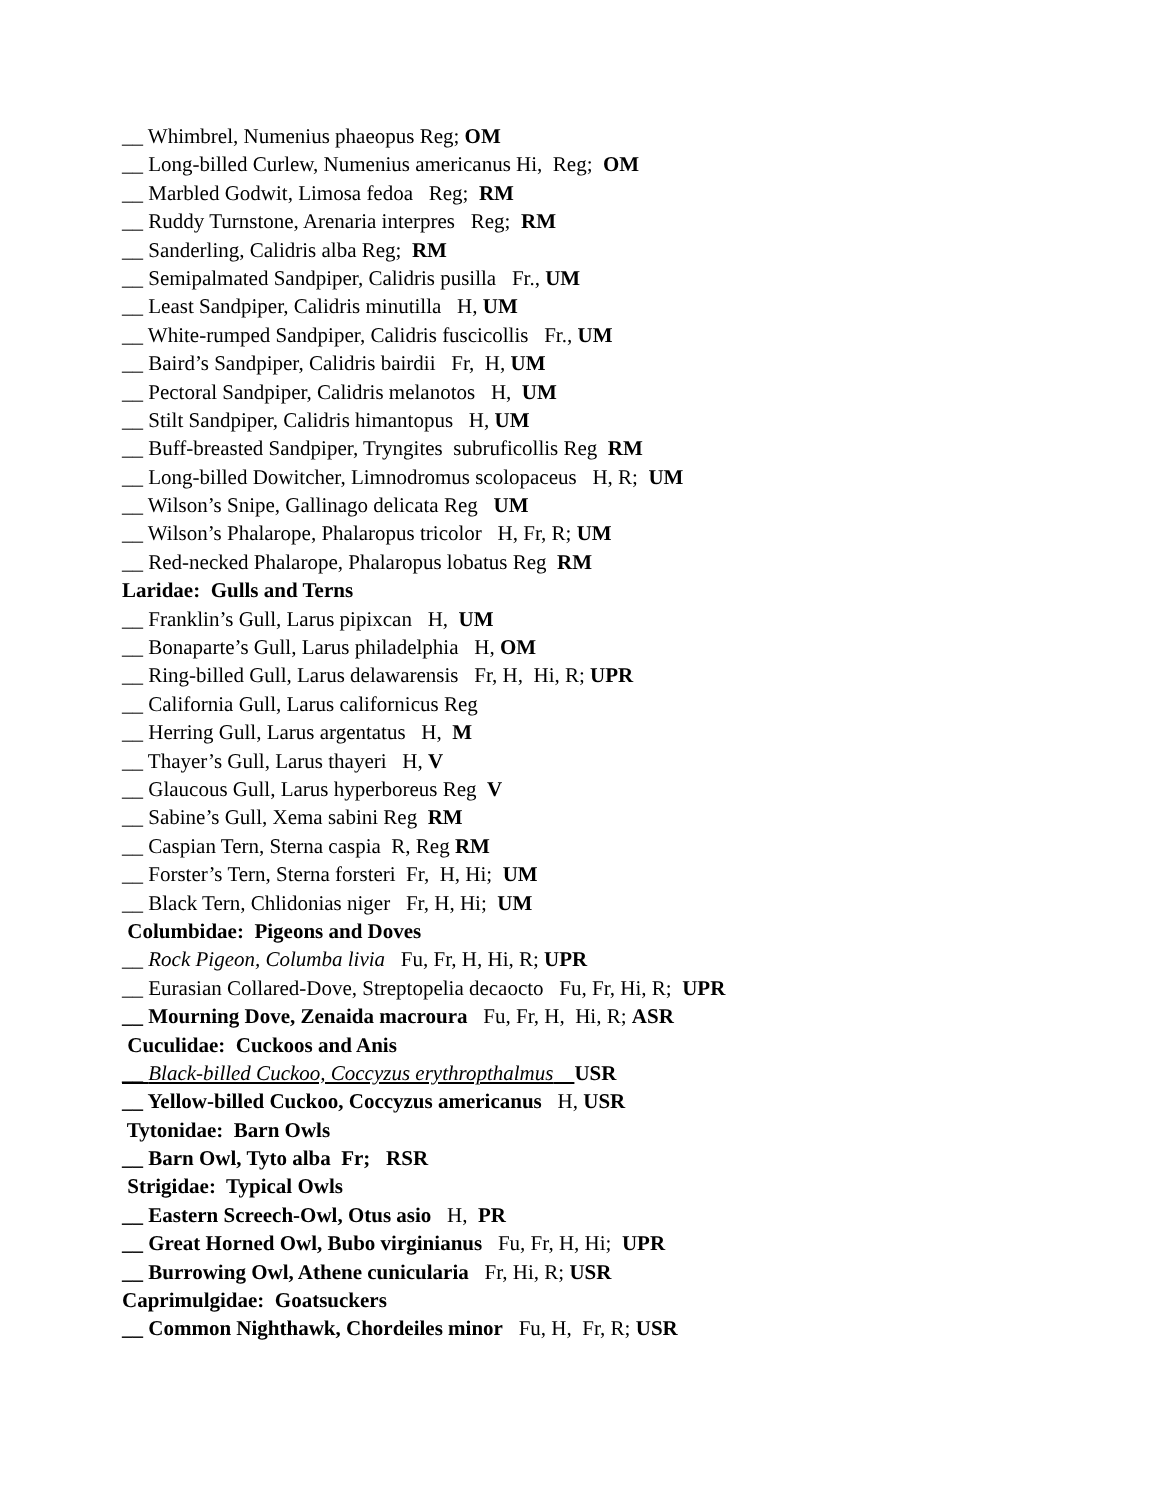__ Whimbrel, Numenius phaeopus Reg; OM
__ Long-billed Curlew, Numenius americanus Hi, Reg; OM
__ Marbled Godwit, Limosa fedoa Reg; RM
__ Ruddy Turnstone, Arenaria interpres Reg; RM
__ Sanderling, Calidris alba Reg; RM
__ Semipalmated Sandpiper, Calidris pusilla Fr., UM
__ Least Sandpiper, Calidris minutilla H, UM
__ White-rumped Sandpiper, Calidris fuscicollis Fr., UM
__ Baird’s Sandpiper, Calidris bairdii Fr, H, UM
__ Pectoral Sandpiper, Calidris melanotos H, UM
__ Stilt Sandpiper, Calidris himantopus H, UM
__ Buff-breasted Sandpiper, Tryngites subruficollis Reg RM
__ Long-billed Dowitcher, Limnodromus scolopaceus H, R; UM
__ Wilson’s Snipe, Gallinago delicata Reg UM
__ Wilson’s Phalarope, Phalaropus tricolor H, Fr, R; UM
__ Red-necked Phalarope, Phalaropus lobatus Reg RM
Laridae: Gulls and Terns
__ Franklin’s Gull, Larus pipixcan H, UM
__ Bonaparte’s Gull, Larus philadelphia H, OM
__ Ring-billed Gull, Larus delawarensis Fr, H, Hi, R; UPR
__ California Gull, Larus californicus Reg
__ Herring Gull, Larus argentatus H, M
__ Thayer’s Gull, Larus thayeri H, V
__ Glaucous Gull, Larus hyperboreus Reg V
__ Sabine’s Gull, Xema sabini Reg RM
__ Caspian Tern, Sterna caspia R, Reg RM
__ Forster’s Tern, Sterna forsteri Fr, H, Hi; UM
__ Black Tern, Chlidonias niger Fr, H, Hi; UM
Columbidae: Pigeons and Doves
__ Rock Pigeon, Columba livia Fu, Fr, H, Hi, R; UPR
__ Eurasian Collared-Dove, Streptopelia decaocto Fu, Fr, Hi, R; UPR
__ Mourning Dove, Zenaida macroura Fu, Fr, H, Hi, R; ASR
Cuculidae: Cuckoos and Anis
__ Black-billed Cuckoo, Coccyzus erythropthalmus USR
__ Yellow-billed Cuckoo, Coccyzus americanus H, USR
Tytonidae: Barn Owls
__ Barn Owl, Tyto alba Fr; RSR
Strigidae: Typical Owls
__ Eastern Screech-Owl, Otus asio H, PR
__ Great Horned Owl, Bubo virginianus Fu, Fr, H, Hi; UPR
__ Burrowing Owl, Athene cunicularia Fr, Hi, R; USR
Caprimulgidae: Goatsuckers
__ Common Nighthawk, Chordeiles minor Fu, H, Fr, R; USR